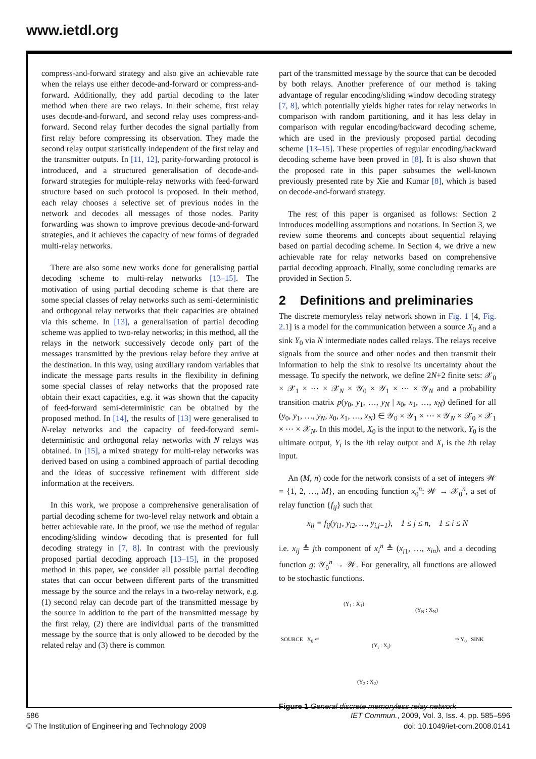www.ietdl.org
compress-and-forward strategy and also give an achievable rate when the relays use either decode-and-forward or compress-and-forward. Additionally, they add partial decoding to the later method when there are two relays. In their scheme, first relay uses decode-and-forward, and second relay uses compress-and-forward. Second relay further decodes the signal partially from first relay before compressing its observation. They made the second relay output statistically independent of the first relay and the transmitter outputs. In [11, 12], parity-forwarding protocol is introduced, and a structured generalisation of decode-and-forward strategies for multiple-relay networks with feed-forward structure based on such protocol is proposed. In their method, each relay chooses a selective set of previous nodes in the network and decodes all messages of those nodes. Parity forwarding was shown to improve previous decode-and-forward strategies, and it achieves the capacity of new forms of degraded multi-relay networks.
There are also some new works done for generalising partial decoding scheme to multi-relay networks [13–15]. The motivation of using partial decoding scheme is that there are some special classes of relay networks such as semi-deterministic and orthogonal relay networks that their capacities are obtained via this scheme. In [13], a generalisation of partial decoding scheme was applied to two-relay networks; in this method, all the relays in the network successively decode only part of the messages transmitted by the previous relay before they arrive at the destination. In this way, using auxiliary random variables that indicate the message parts results in the flexibility in defining some special classes of relay networks that the proposed rate obtain their exact capacities, e.g. it was shown that the capacity of feed-forward semi-deterministic can be obtained by the proposed method. In [14], the results of [13] were generalised to N-relay networks and the capacity of feed-forward semi-deterministic and orthogonal relay networks with N relays was obtained. In [15], a mixed strategy for multi-relay networks was derived based on using a combined approach of partial decoding and the ideas of successive refinement with different side information at the receivers.
In this work, we propose a comprehensive generalisation of partial decoding scheme for two-level relay network and obtain a better achievable rate. In the proof, we use the method of regular encoding/sliding window decoding that is presented for full decoding strategy in [7, 8]. In contrast with the previously proposed partial decoding approach [13–15], in the proposed method in this paper, we consider all possible partial decoding states that can occur between different parts of the transmitted message by the source and the relays in a two-relay network, e.g. (1) second relay can decode part of the transmitted message by the source in addition to the part of the transmitted message by the first relay, (2) there are individual parts of the transmitted message by the source that is only allowed to be decoded by the related relay and (3) there is common
part of the transmitted message by the source that can be decoded by both relays. Another preference of our method is taking advantage of regular encoding/sliding window decoding strategy [7, 8], which potentially yields higher rates for relay networks in comparison with random partitioning, and it has less delay in comparison with regular encoding/backward decoding scheme, which are used in the previously proposed partial decoding scheme [13–15]. These properties of regular encoding/backward decoding scheme have been proved in [8]. It is also shown that the proposed rate in this paper subsumes the well-known previously presented rate by Xie and Kumar [8], which is based on decode-and-forward strategy.
The rest of this paper is organised as follows: Section 2 introduces modelling assumptions and notations. In Section 3, we review some theorems and concepts about sequential relaying based on partial decoding scheme. In Section 4, we drive a new achievable rate for relay networks based on comprehensive partial decoding approach. Finally, some concluding remarks are provided in Section 5.
2 Definitions and preliminaries
The discrete memoryless relay network shown in Fig. 1 [4, Fig. 2.1] is a model for the communication between a source X<sub>0</sub> and a sink Y<sub>0</sub> via N intermediate nodes called relays. The relays receive signals from the source and other nodes and then transmit their information to help the sink to resolve its uncertainty about the message. To specify the network, we define 2N+2 finite sets: 𝒳<sub>0</sub> × 𝒳<sub>1</sub> × ⋯ × 𝒳<sub>N</sub> × 𝒴<sub>0</sub> × 𝒴<sub>1</sub> × ⋯ × 𝒴<sub>N</sub> and a probability transition matrix p(y<sub>0</sub>, y<sub>1</sub>, …, y<sub>N</sub> | x<sub>0</sub>, x<sub>1</sub>, …, x<sub>N</sub>) defined for all (y<sub>0</sub>, y<sub>1</sub>, …, y<sub>N</sub>, x<sub>0</sub>, x<sub>1</sub>, …, x<sub>N</sub>) ∈ 𝒴<sub>0</sub> × 𝒴<sub>1</sub> × ⋯ × 𝒴<sub>N</sub> × 𝒳<sub>0</sub> × 𝒳<sub>1</sub> × ⋯ × 𝒳<sub>N</sub>. In this model, X<sub>0</sub> is the input to the network, Y<sub>0</sub> is the ultimate output, Y<sub>i</sub> is the ith relay output and X<sub>i</sub> is the ith relay input.
An (M, n) code for the network consists of a set of integers 𝒲 = {1, 2, …, M}, an encoding function x<sub>0</sub><sup>n</sup>: 𝒲 → 𝒳<sub>0</sub><sup>n</sup>, a set of relay function {f<sub>ij</sub>} such that
x<sub>ij</sub> = f<sub>ij</sub>(y<sub>i1</sub>, y<sub>i2</sub>, …, y<sub>i,j−1</sub>), 1 ≤ j ≤ n, 1 ≤ i ≤ N
i.e. x<sub>ij</sub> ≜ jth component of x<sub>i</sub><sup>n</sup> ≜ (x<sub>i1</sub>, …, x<sub>in</sub>), and a decoding function g: 𝒴<sub>0</sub><sup>n</sup> → 𝒲. For generality, all functions are allowed to be stochastic functions.
(Y<sub>1</sub> : X<sub>1</sub>)
(Y<sub>N</sub> : X<sub>N</sub>)
SOURCE X<sub>0</sub> ⇐
(Y<sub>i</sub> : X<sub>i</sub>)
⇒ Y<sub>0</sub> SINK
(Y<sub>2</sub> : X<sub>2</sub>)
Figure 1 General discrete memoryless relay network
586
© The Institution of Engineering and Technology 2009
IET Commun., 2009, Vol. 3, Iss. 4, pp. 585–596
doi: 10.1049/iet-com.2008.0141